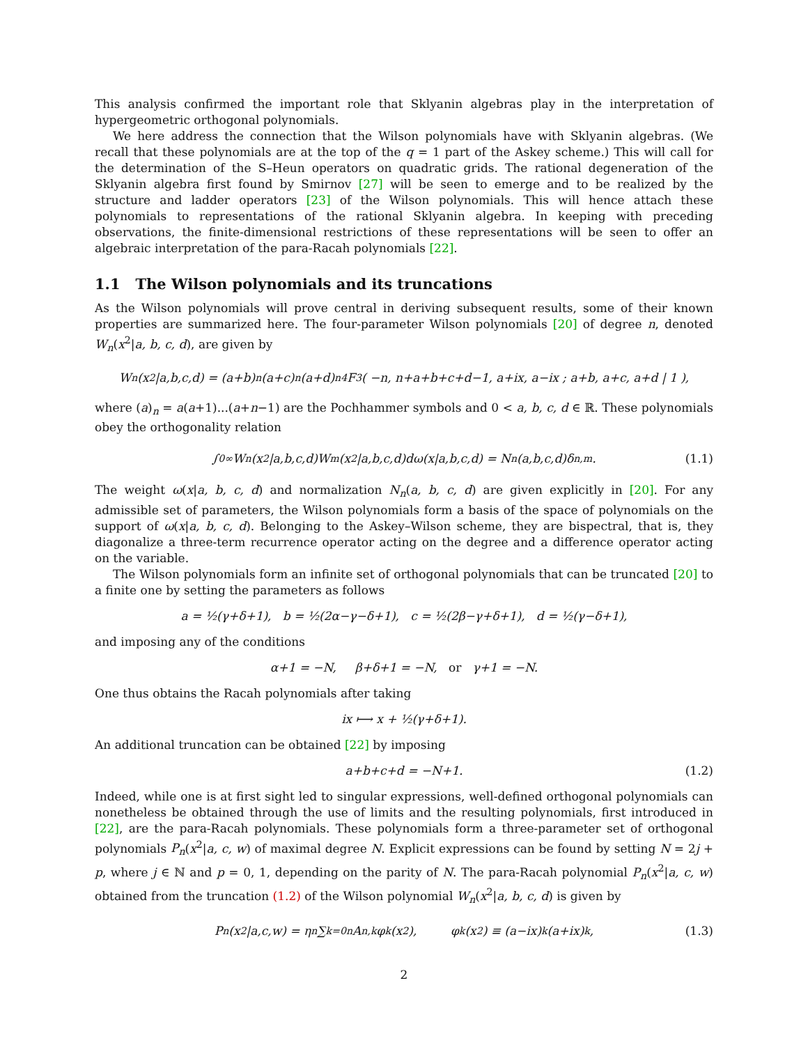This analysis confirmed the important role that Sklyanin algebras play in the interpretation of hypergeometric orthogonal polynomials.
We here address the connection that the Wilson polynomials have with Sklyanin algebras. (We recall that these polynomials are at the top of the q = 1 part of the Askey scheme.) This will call for the determination of the S–Heun operators on quadratic grids. The rational degeneration of the Sklyanin algebra first found by Smirnov [27] will be seen to emerge and to be realized by the structure and ladder operators [23] of the Wilson polynomials. This will hence attach these polynomials to representations of the rational Sklyanin algebra. In keeping with preceding observations, the finite-dimensional restrictions of these representations will be seen to offer an algebraic interpretation of the para-Racah polynomials [22].
1.1 The Wilson polynomials and its truncations
As the Wilson polynomials will prove central in deriving subsequent results, some of their known properties are summarized here. The four-parameter Wilson polynomials [20] of degree n, denoted W<sub>n</sub>(x<sup>2</sup>|a, b, c, d), are given by
W<sub>n</sub>(x<sup>2</sup>|a,b,c,d) = (a+b)<sub>n</sub>(a+c)<sub>n</sub>(a+d)<sub>n</sub> <sub>4</sub>F<sub>3</sub> ( −n, n+a+b+c+d−1, a+ix, a−ix ; a+b, a+c, a+d | 1 ),
where (a)<sub>n</sub> = a(a+1)...(a+n−1) are the Pochhammer symbols and 0 < a, b, c, d ∈ ℝ. These polynomials obey the orthogonality relation
∫<sub>0</sub><sup>∞</sup> W<sub>n</sub>(x<sup>2</sup>|a,b,c,d)W<sub>m</sub>(x<sup>2</sup>|a,b,c,d)dω(x|a,b,c,d) = N<sub>n</sub>(a,b,c,d)δ<sub>n,m</sub>. (1.1)
The weight ω(x|a, b, c, d) and normalization N<sub>n</sub>(a, b, c, d) are given explicitly in [20]. For any admissible set of parameters, the Wilson polynomials form a basis of the space of polynomials on the support of ω(x|a, b, c, d). Belonging to the Askey–Wilson scheme, they are bispectral, that is, they diagonalize a three-term recurrence operator acting on the degree and a difference operator acting on the variable.
The Wilson polynomials form an infinite set of orthogonal polynomials that can be truncated [20] to a finite one by setting the parameters as follows
a = ½(γ+δ+1), b = ½(2α−γ−δ+1), c = ½(2β−γ+δ+1), d = ½(γ−δ+1),
and imposing any of the conditions
α+1 = −N, β+δ+1 = −N, or γ+1 = −N.
One thus obtains the Racah polynomials after taking
ix ⟼ x + ½(γ+δ+1).
An additional truncation can be obtained [22] by imposing
a+b+c+d = −N+1. (1.2)
Indeed, while one is at first sight led to singular expressions, well-defined orthogonal polynomials can nonetheless be obtained through the use of limits and the resulting polynomials, first introduced in [22], are the para-Racah polynomials. These polynomials form a three-parameter set of orthogonal polynomials P<sub>n</sub>(x<sup>2</sup>|a, c, w) of maximal degree N. Explicit expressions can be found by setting N = 2j + p, where j ∈ ℕ and p = 0, 1, depending on the parity of N. The para-Racah polynomial P<sub>n</sub>(x<sup>2</sup>|a, c, w) obtained from the truncation (1.2) of the Wilson polynomial W<sub>n</sub>(x<sup>2</sup>|a, b, c, d) is given by
P<sub>n</sub>(x<sup>2</sup>|a,c,w) = η<sub>n</sub> ∑<sub>k=0</sub><sup>n</sup> A<sub>n,k</sub>φ<sub>k</sub>(x<sup>2</sup>), φ<sub>k</sub>(x<sup>2</sup>) ≡ (a−ix)<sub>k</sub>(a+ix)<sub>k</sub>, (1.3)
2